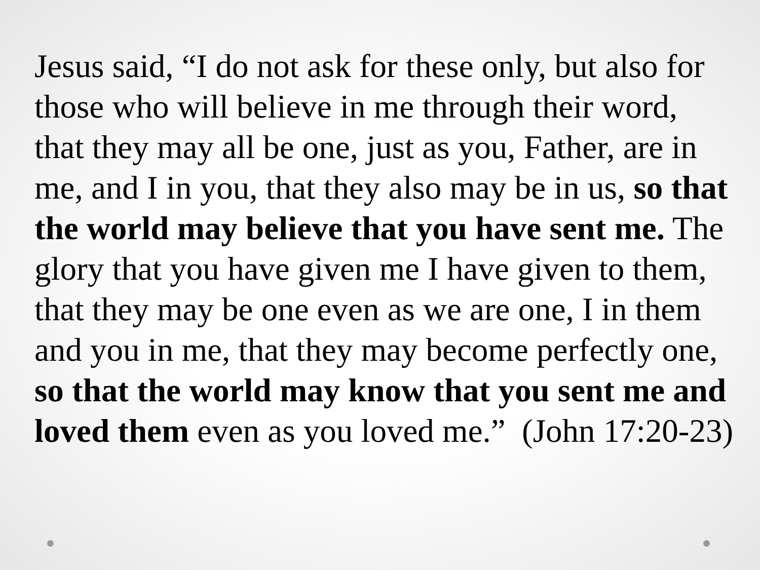Jesus said, “I do not ask for these only, but also for those who will believe in me through their word, that they may all be one, just as you, Father, are in me, and I in you, that they also may be in us, so that the world may believe that you have sent me. The glory that you have given me I have given to them, that they may be one even as we are one, I in them and you in me, that they may become perfectly one, so that the world may know that you sent me and loved them even as you loved me.” (John 17:20-23)